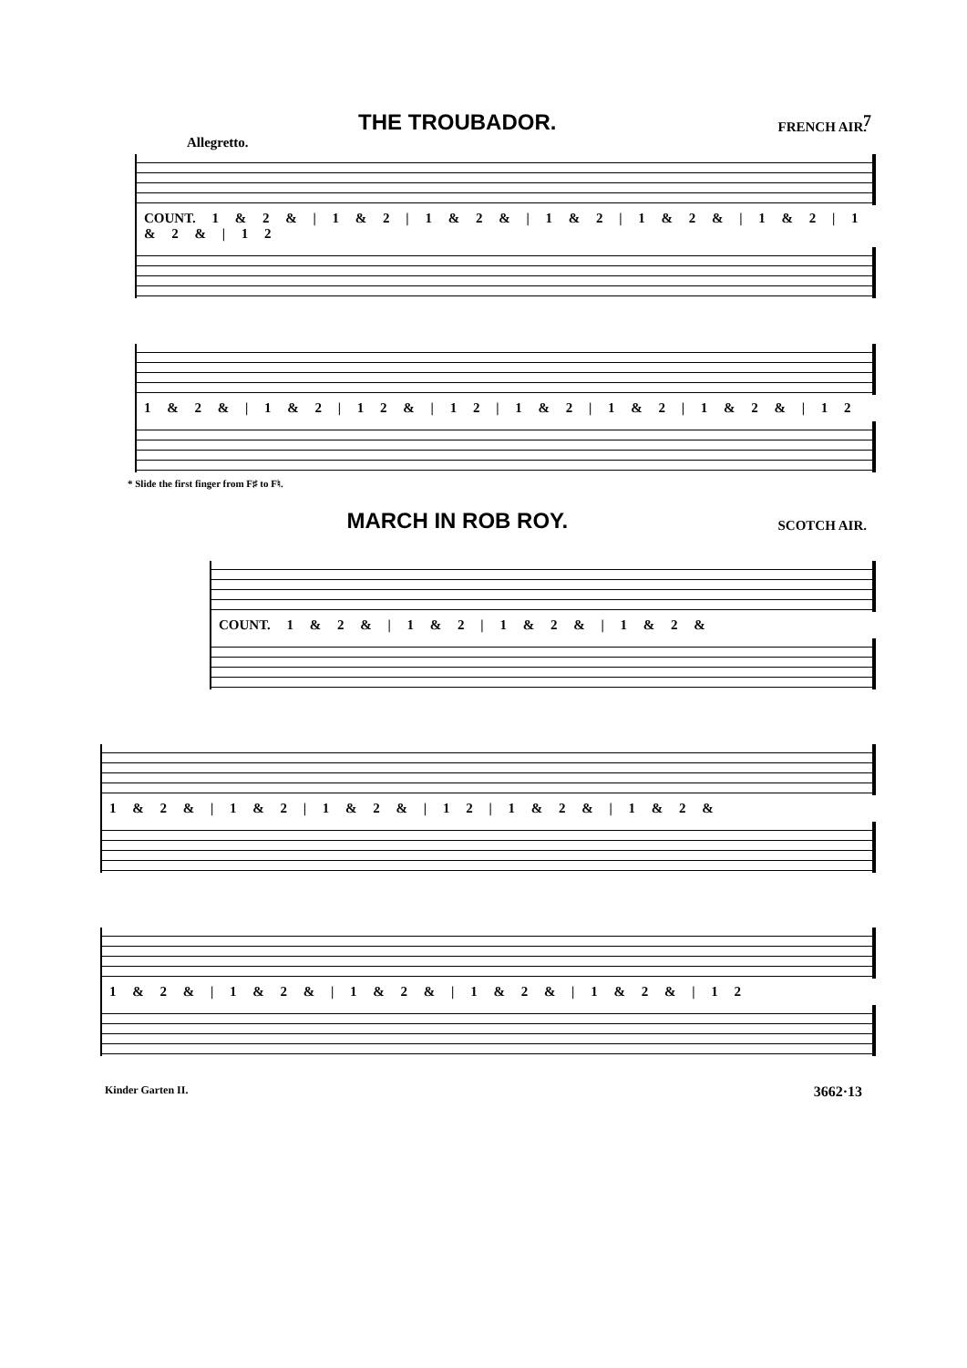7
THE TROUBADOR.
FRENCH AIR.
Allegretto.
COUNT. 1 & 2 & | 1 & 2 | 1 & 2 & | 1 & 2 | 1 & 2 & | 1 & 2 | 1 & 2 & | 1 2
1 & 2 & | 1 & 2 | 1 2 & | 1 2 | 1 & 2 | 1 & 2 | 1 & 2 & | 1 2
* Slide the first finger from F♯ to F♮.
MARCH IN ROB ROY.
SCOTCH AIR.
COUNT. 1 & 2 & | 1 & 2 | 1 & 2 & | 1 & 2 &
1 & 2 & | 1 & 2 | 1 & 2 & | 1 2 | 1 & 2 & | 1 & 2 &
1 & 2 & | 1 & 2 & | 1 & 2 & | 1 & 2 & | 1 & 2 & | 1 2
Kinder Garten II. 3662·13